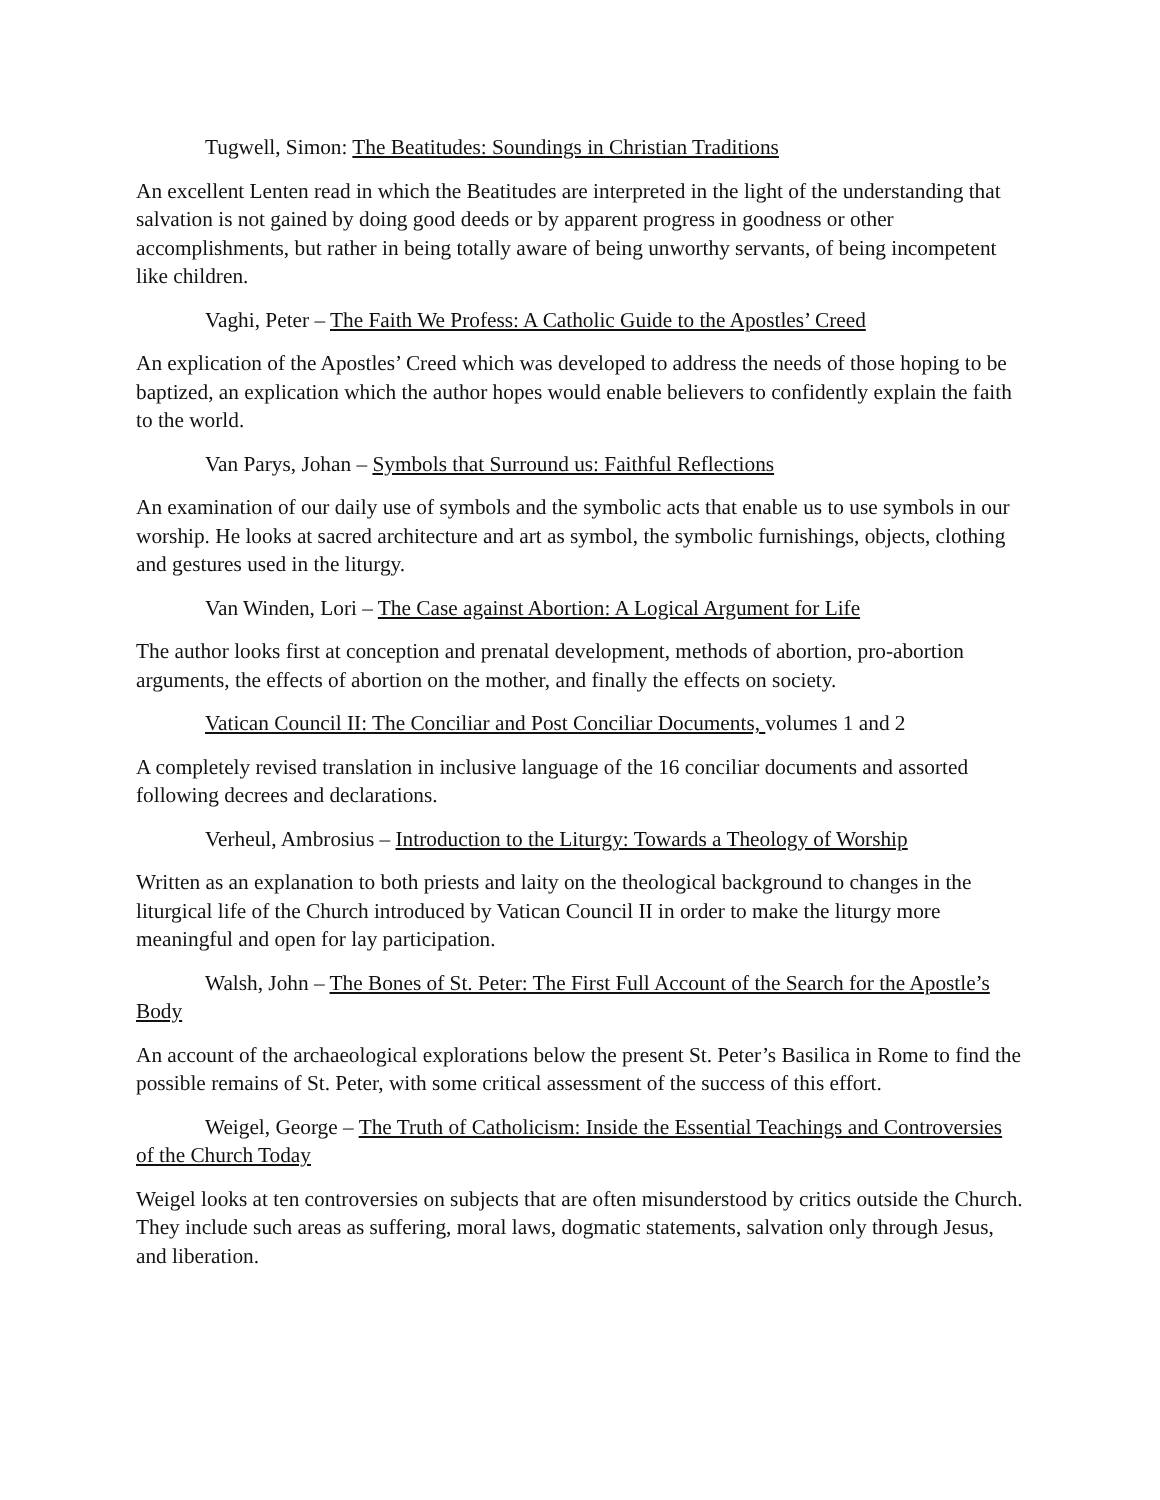Tugwell, Simon: The Beatitudes: Soundings in Christian Traditions
An excellent Lenten read in which the Beatitudes are interpreted in the light of the understanding that salvation is not gained by doing good deeds or by apparent progress in goodness or other accomplishments, but rather in being totally aware of being unworthy servants, of being incompetent like children.
Vaghi, Peter – The Faith We Profess: A Catholic Guide to the Apostles’ Creed
An explication of the Apostles’ Creed which was developed to address the needs of those hoping to be baptized, an explication which the author hopes would enable believers to confidently explain the faith to the world.
Van Parys, Johan – Symbols that Surround us: Faithful Reflections
An examination of our daily use of symbols and the symbolic acts that enable us to use symbols in our worship. He looks at sacred architecture and art as symbol, the symbolic furnishings, objects, clothing and gestures used in the liturgy.
Van Winden, Lori – The Case against Abortion: A Logical Argument for Life
The author looks first at conception and prenatal development, methods of abortion, pro-abortion arguments, the effects of abortion on the mother, and finally the effects on society.
Vatican Council II: The Conciliar and Post Conciliar Documents, volumes 1 and 2
A completely revised translation in inclusive language of the 16 conciliar documents and assorted following decrees and declarations.
Verheul, Ambrosius – Introduction to the Liturgy: Towards a Theology of Worship
Written as an explanation to both priests and laity on the theological background to changes in the liturgical life of the Church introduced by Vatican Council II in order to make the liturgy more meaningful and open for lay participation.
Walsh, John – The Bones of St. Peter: The First Full Account of the Search for the Apostle’s Body
An account of the archaeological explorations below the present St. Peter’s Basilica in Rome to find the possible remains of St. Peter, with some critical assessment of the success of this effort.
Weigel, George – The Truth of Catholicism: Inside the Essential Teachings and Controversies of the Church Today
Weigel looks at ten controversies on subjects that are often misunderstood by critics outside the Church. They include such areas as suffering, moral laws, dogmatic statements, salvation only through Jesus, and liberation.